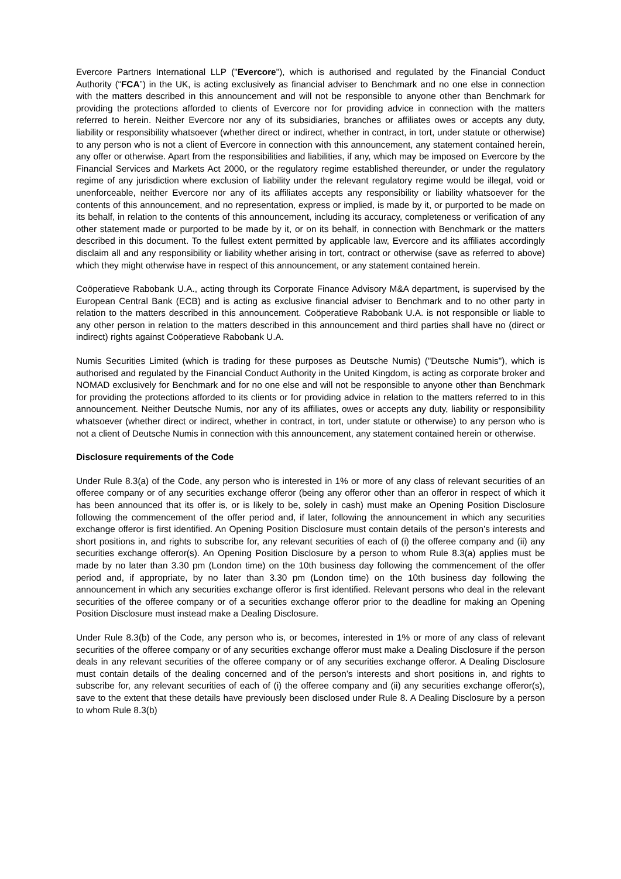Evercore Partners International LLP ("Evercore"), which is authorised and regulated by the Financial Conduct Authority (“FCA”) in the UK, is acting exclusively as financial adviser to Benchmark and no one else in connection with the matters described in this announcement and will not be responsible to anyone other than Benchmark for providing the protections afforded to clients of Evercore nor for providing advice in connection with the matters referred to herein. Neither Evercore nor any of its subsidiaries, branches or affiliates owes or accepts any duty, liability or responsibility whatsoever (whether direct or indirect, whether in contract, in tort, under statute or otherwise) to any person who is not a client of Evercore in connection with this announcement, any statement contained herein, any offer or otherwise. Apart from the responsibilities and liabilities, if any, which may be imposed on Evercore by the Financial Services and Markets Act 2000, or the regulatory regime established thereunder, or under the regulatory regime of any jurisdiction where exclusion of liability under the relevant regulatory regime would be illegal, void or unenforceable, neither Evercore nor any of its affiliates accepts any responsibility or liability whatsoever for the contents of this announcement, and no representation, express or implied, is made by it, or purported to be made on its behalf, in relation to the contents of this announcement, including its accuracy, completeness or verification of any other statement made or purported to be made by it, or on its behalf, in connection with Benchmark or the matters described in this document. To the fullest extent permitted by applicable law, Evercore and its affiliates accordingly disclaim all and any responsibility or liability whether arising in tort, contract or otherwise (save as referred to above) which they might otherwise have in respect of this announcement, or any statement contained herein.
Coöperatieve Rabobank U.A., acting through its Corporate Finance Advisory M&A department, is supervised by the European Central Bank (ECB) and is acting as exclusive financial adviser to Benchmark and to no other party in relation to the matters described in this announcement. Coöperatieve Rabobank U.A. is not responsible or liable to any other person in relation to the matters described in this announcement and third parties shall have no (direct or indirect) rights against Coöperatieve Rabobank U.A.
Numis Securities Limited (which is trading for these purposes as Deutsche Numis) ("Deutsche Numis"), which is authorised and regulated by the Financial Conduct Authority in the United Kingdom, is acting as corporate broker and NOMAD exclusively for Benchmark and for no one else and will not be responsible to anyone other than Benchmark for providing the protections afforded to its clients or for providing advice in relation to the matters referred to in this announcement. Neither Deutsche Numis, nor any of its affiliates, owes or accepts any duty, liability or responsibility whatsoever (whether direct or indirect, whether in contract, in tort, under statute or otherwise) to any person who is not a client of Deutsche Numis in connection with this announcement, any statement contained herein or otherwise.
Disclosure requirements of the Code
Under Rule 8.3(a) of the Code, any person who is interested in 1% or more of any class of relevant securities of an offeree company or of any securities exchange offeror (being any offeror other than an offeror in respect of which it has been announced that its offer is, or is likely to be, solely in cash) must make an Opening Position Disclosure following the commencement of the offer period and, if later, following the announcement in which any securities exchange offeror is first identified. An Opening Position Disclosure must contain details of the person’s interests and short positions in, and rights to subscribe for, any relevant securities of each of (i) the offeree company and (ii) any securities exchange offeror(s). An Opening Position Disclosure by a person to whom Rule 8.3(a) applies must be made by no later than 3.30 pm (London time) on the 10th business day following the commencement of the offer period and, if appropriate, by no later than 3.30 pm (London time) on the 10th business day following the announcement in which any securities exchange offeror is first identified. Relevant persons who deal in the relevant securities of the offeree company or of a securities exchange offeror prior to the deadline for making an Opening Position Disclosure must instead make a Dealing Disclosure.
Under Rule 8.3(b) of the Code, any person who is, or becomes, interested in 1% or more of any class of relevant securities of the offeree company or of any securities exchange offeror must make a Dealing Disclosure if the person deals in any relevant securities of the offeree company or of any securities exchange offeror. A Dealing Disclosure must contain details of the dealing concerned and of the person’s interests and short positions in, and rights to subscribe for, any relevant securities of each of (i) the offeree company and (ii) any securities exchange offeror(s), save to the extent that these details have previously been disclosed under Rule 8. A Dealing Disclosure by a person to whom Rule 8.3(b)